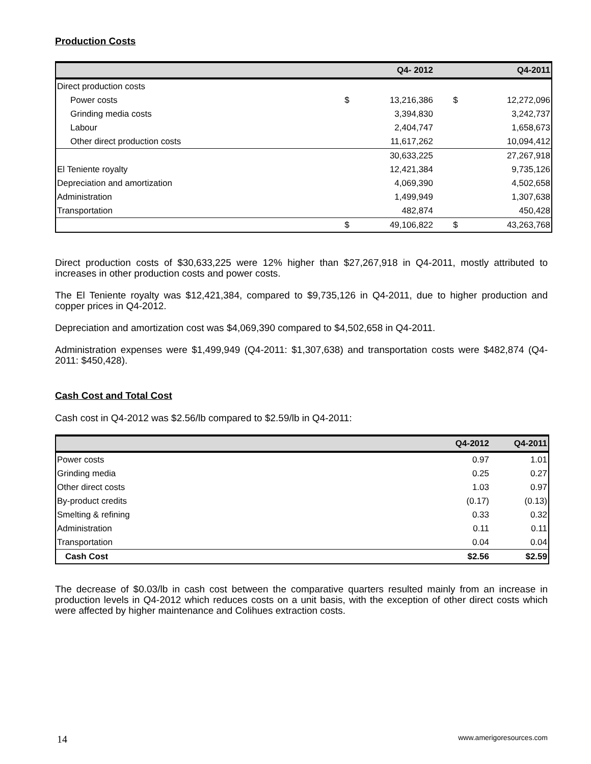Production Costs
| | | Q4- 2012 | | Q4-2011 |
| --- | --- | --- | --- | --- |
| Direct production costs | | | | |
| Power costs | $ | 13,216,386 | $ | 12,272,096 |
| Grinding media costs | | 3,394,830 | | 3,242,737 |
| Labour | | 2,404,747 | | 1,658,673 |
| Other direct production costs | | 11,617,262 | | 10,094,412 |
| | | 30,633,225 | | 27,267,918 |
| El Teniente royalty | | 12,421,384 | | 9,735,126 |
| Depreciation and amortization | | 4,069,390 | | 4,502,658 |
| Administration | | 1,499,949 | | 1,307,638 |
| Transportation | | 482,874 | | 450,428 |
| | $ | 49,106,822 | $ | 43,263,768 |
Direct production costs of $30,633,225 were 12% higher than $27,267,918 in Q4-2011, mostly attributed to increases in other production costs and power costs.
The El Teniente royalty was $12,421,384, compared to $9,735,126 in Q4-2011, due to higher production and copper prices in Q4-2012.
Depreciation and amortization cost was $4,069,390 compared to $4,502,658 in Q4-2011.
Administration expenses were $1,499,949 (Q4-2011: $1,307,638) and transportation costs were $482,874 (Q4-2011: $450,428).
Cash Cost and Total Cost
Cash cost in Q4-2012 was $2.56/lb compared to $2.59/lb in Q4-2011:
| | Q4-2012 | Q4-2011 |
| --- | --- | --- |
| Power costs | 0.97 | 1.01 |
| Grinding media | 0.25 | 0.27 |
| Other direct costs | 1.03 | 0.97 |
| By-product credits | (0.17) | (0.13) |
| Smelting & refining | 0.33 | 0.32 |
| Administration | 0.11 | 0.11 |
| Transportation | 0.04 | 0.04 |
| Cash Cost | $2.56 | $2.59 |
The decrease of $0.03/lb in cash cost between the comparative quarters resulted mainly from an increase in production levels in Q4-2012 which reduces costs on a unit basis, with the exception of other direct costs which were affected by higher maintenance and Colihues extraction costs.
14 www.amerigoresources.com